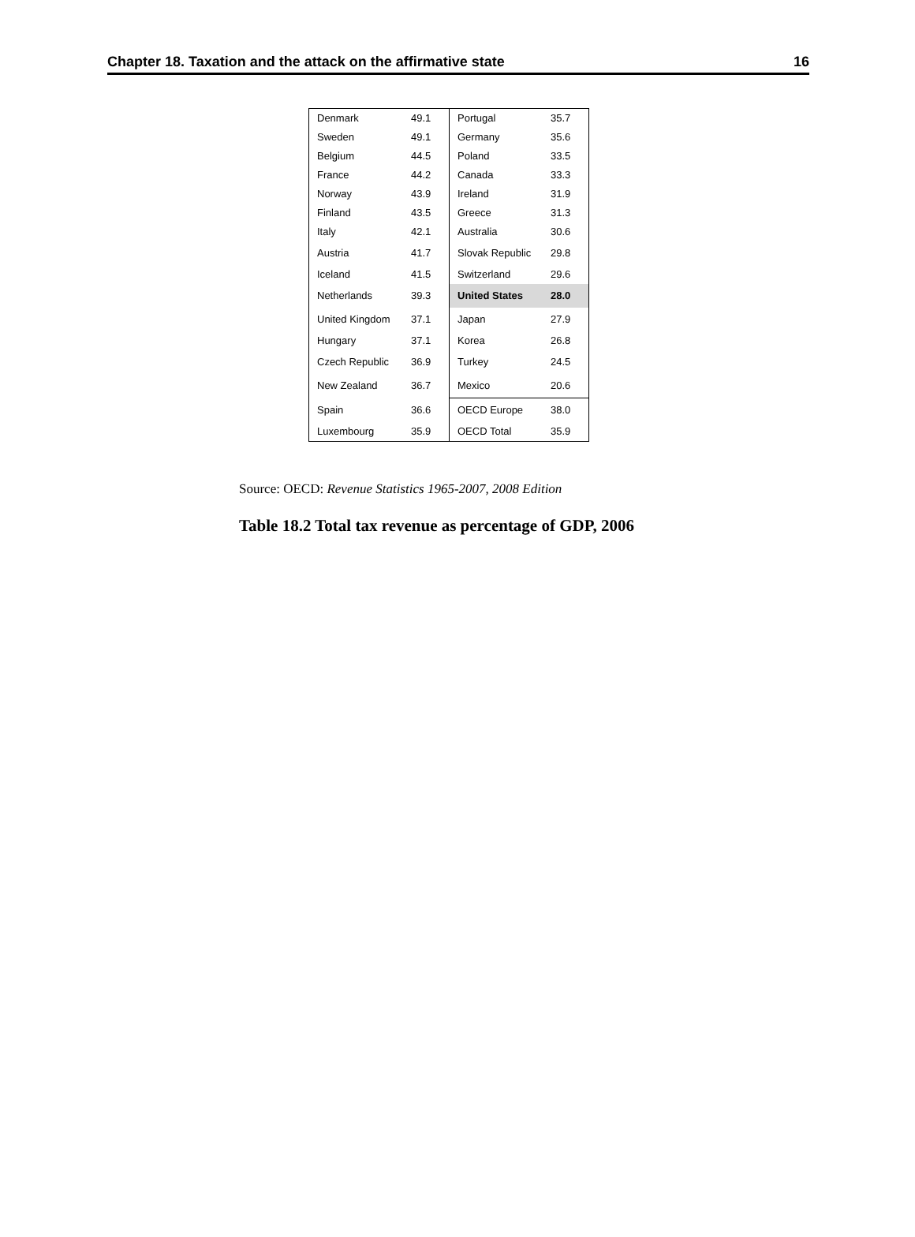Chapter 18. Taxation and the attack on the affirmative state 16
| Denmark | 49.1 | Portugal | 35.7 |
| Sweden | 49.1 | Germany | 35.6 |
| Belgium | 44.5 | Poland | 33.5 |
| France | 44.2 | Canada | 33.3 |
| Norway | 43.9 | Ireland | 31.9 |
| Finland | 43.5 | Greece | 31.3 |
| Italy | 42.1 | Australia | 30.6 |
| Austria | 41.7 | Slovak Republic | 29.8 |
| Iceland | 41.5 | Switzerland | 29.6 |
| Netherlands | 39.3 | United States | 28.0 |
| United Kingdom | 37.1 | Japan | 27.9 |
| Hungary | 37.1 | Korea | 26.8 |
| Czech Republic | 36.9 | Turkey | 24.5 |
| New Zealand | 36.7 | Mexico | 20.6 |
| Spain | 36.6 | OECD Europe | 38.0 |
| Luxembourg | 35.9 | OECD Total | 35.9 |
Source: OECD: Revenue Statistics 1965-2007, 2008 Edition
Table 18.2 Total tax revenue as percentage of GDP, 2006